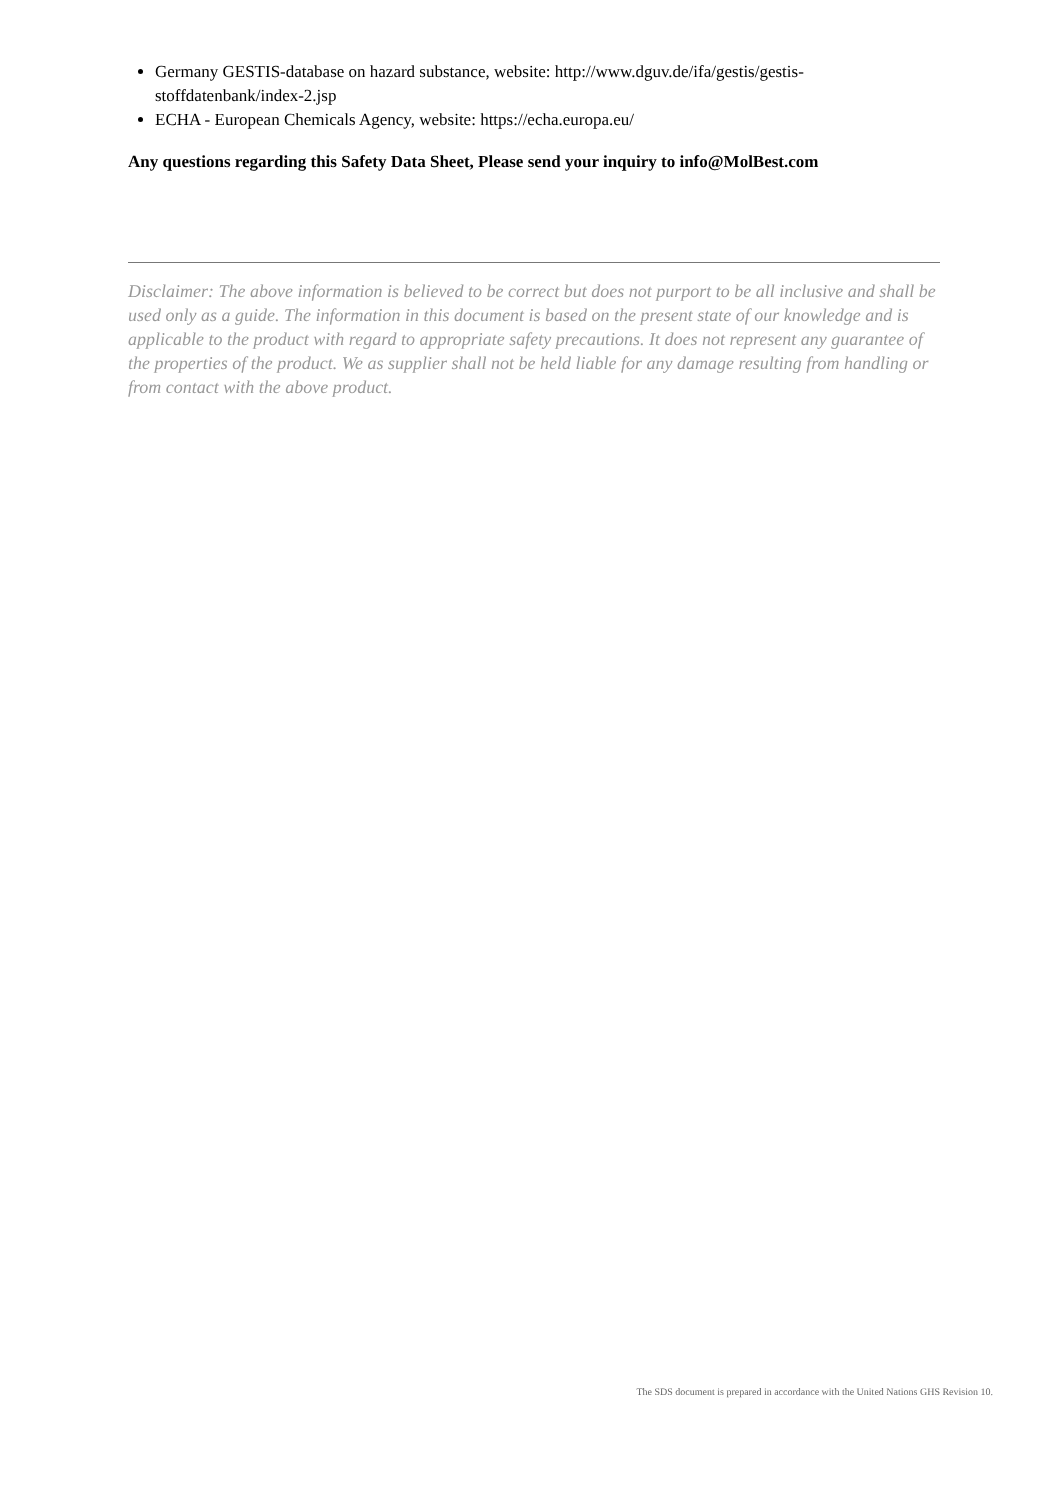Germany GESTIS-database on hazard substance, website: http://www.dguv.de/ifa/gestis/gestis-stoffdatenbank/index-2.jsp
ECHA - European Chemicals Agency, website: https://echa.europa.eu/
Any questions regarding this Safety Data Sheet, Please send your inquiry to info@MolBest.com
Disclaimer: The above information is believed to be correct but does not purport to be all inclusive and shall be used only as a guide. The information in this document is based on the present state of our knowledge and is applicable to the product with regard to appropriate safety precautions. It does not represent any guarantee of the properties of the product. We as supplier shall not be held liable for any damage resulting from handling or from contact with the above product.
The SDS document is prepared in accordance with the United Nations GHS Revision 10.